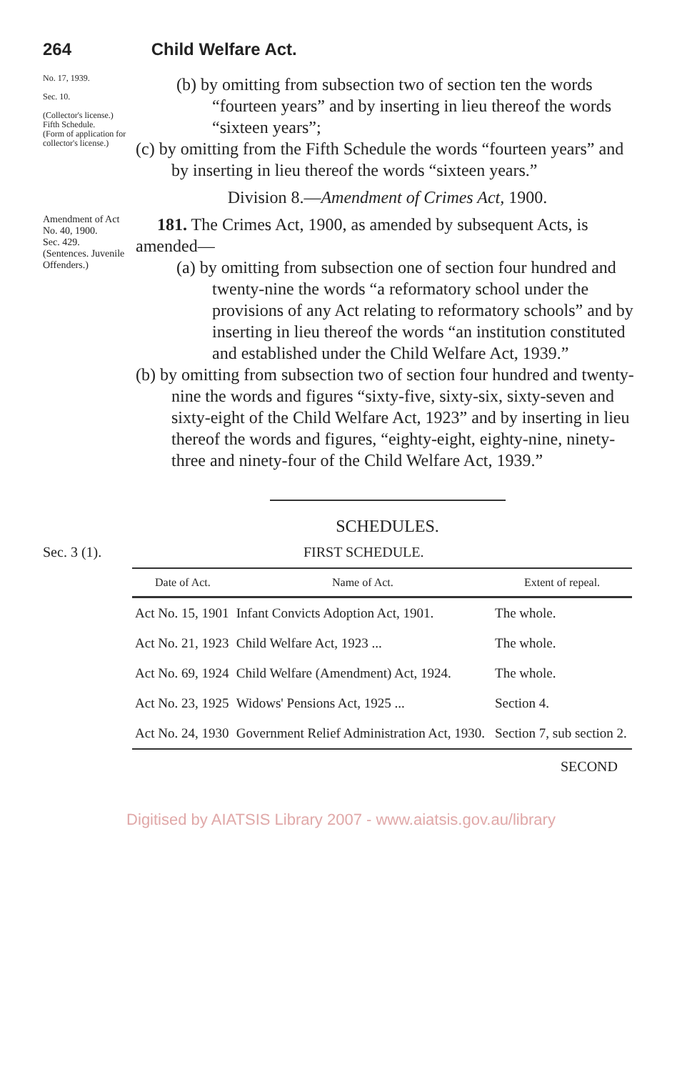264 Child Welfare Act.
No. 17, 1939.
Sec. 10.
(Collector's license.)
Fifth Schedule.
(Form of application for collector's license.)
(b) by omitting from subsection two of section ten the words “fourteen years” and by inserting in lieu thereof the words “sixteen years”;
(c) by omitting from the Fifth Schedule the words “fourteen years” and by inserting in lieu thereof the words “sixteen years.”
Division 8.—Amendment of Crimes Act, 1900.
Amendment of Act No. 40, 1900.
Sec. 429.
(Sentences. Juvenile Offenders.)
181. The Crimes Act, 1900, as amended by subsequent Acts, is amended—
(a) by omitting from subsection one of section four hundred and twenty-nine the words “a reformatory school under the provisions of any Act relating to reformatory schools” and by inserting in lieu thereof the words “an institution constituted and established under the Child Welfare Act, 1939.”
(b) by omitting from subsection two of section four hundred and twenty-nine the words and figures “sixty-five, sixty-six, sixty-seven and sixty-eight of the Child Welfare Act, 1923” and by inserting in lieu thereof the words and figures, “eighty-eight, eighty-nine, ninety-three and ninety-four of the Child Welfare Act, 1939.”
SCHEDULES.
Sec. 3 (1). FIRST SCHEDULE.
| Date of Act. | Name of Act. | Extent of repeal. |
| --- | --- | --- |
| Act No. 15, 1901 | Infant Convicts Adoption Act, 1901. | The whole. |
| Act No. 21, 1923 | Child Welfare Act, 1923 ... | The whole. |
| Act No. 69, 1924 | Child Welfare (Amendment) Act, 1924. | The whole. |
| Act No. 23, 1925 | Widows' Pensions Act, 1925 ... | Section 4. |
| Act No. 24, 1930 | Government Relief Administration Act, 1930. | Section 7, sub section 2. |
SECOND
Digitised by AIATSIS Library 2007 - www.aiatsis.gov.au/library